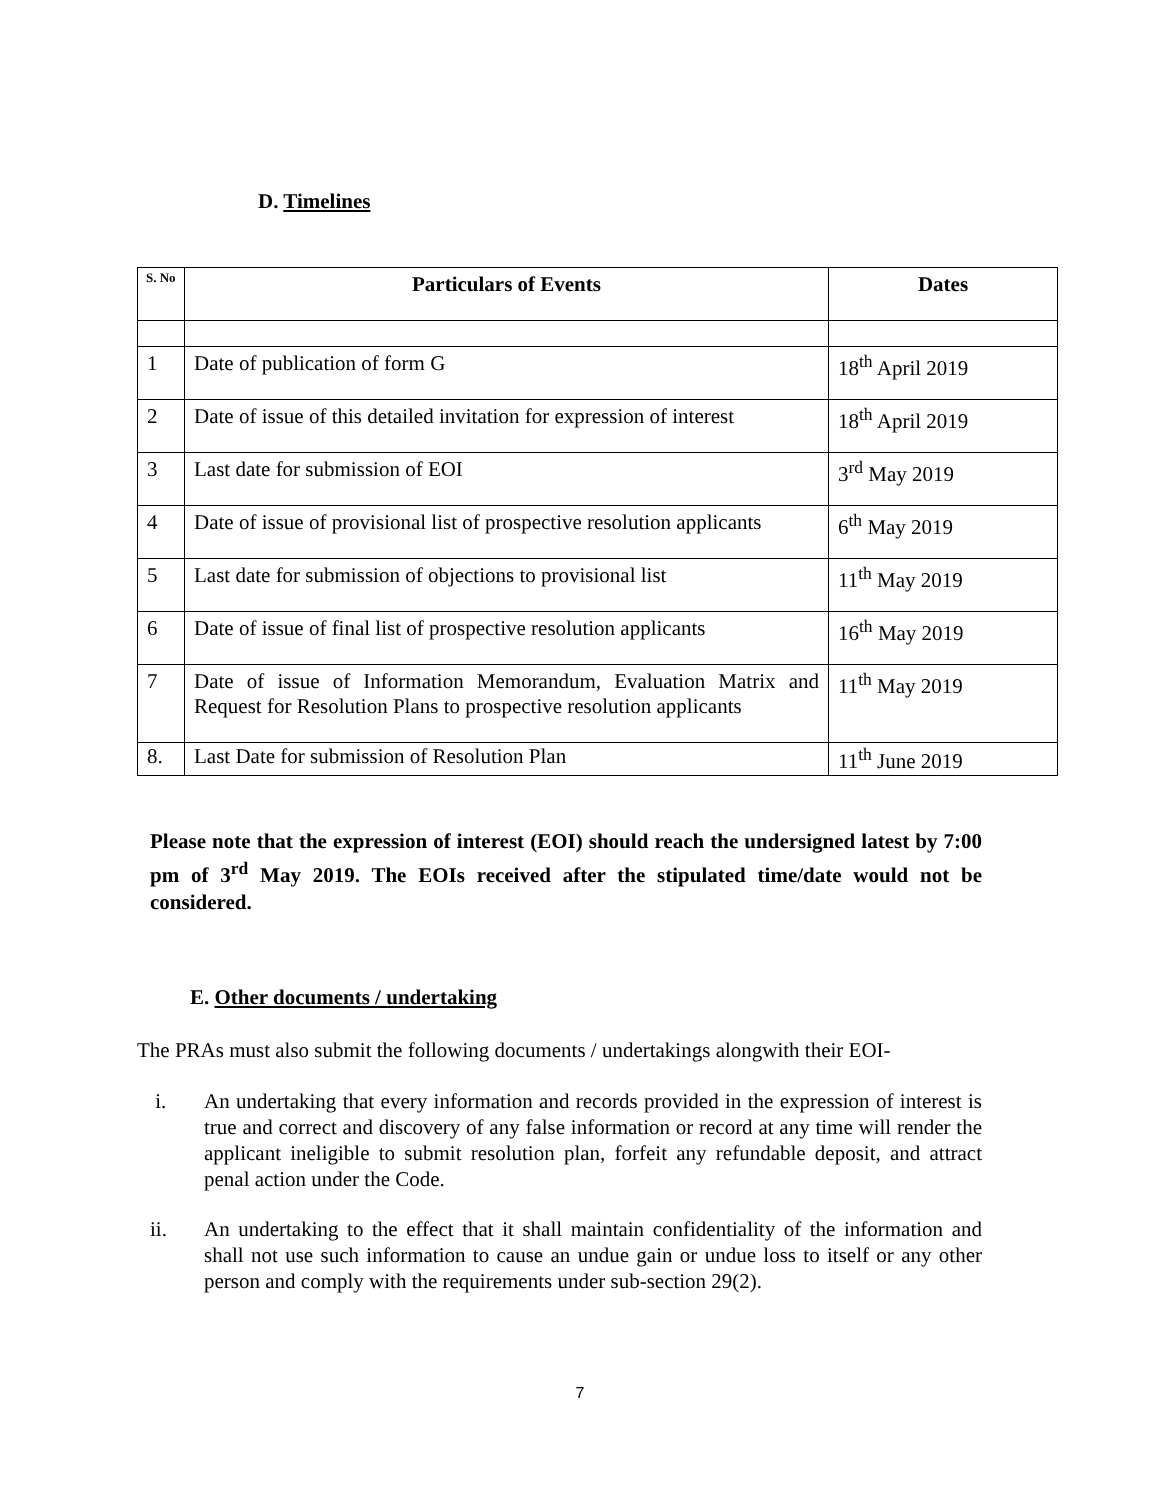D. Timelines
| S. No | Particulars of Events | Dates |
| --- | --- | --- |
| 1 | Date of publication of form G | 18<sup>th</sup> April 2019 |
| 2 | Date of issue of this detailed invitation for expression of interest | 18<sup>th</sup> April 2019 |
| 3 | Last date for submission of EOI | 3<sup>rd</sup> May 2019 |
| 4 | Date of issue of provisional list of prospective resolution applicants | 6<sup>th</sup> May 2019 |
| 5 | Last date for submission of objections to provisional list | 11<sup>th</sup> May 2019 |
| 6 | Date of issue of final list of prospective resolution applicants | 16<sup>th</sup> May 2019 |
| 7 | Date of issue of Information Memorandum, Evaluation Matrix and Request for Resolution Plans to prospective resolution applicants | 11<sup>th</sup> May 2019 |
| 8. | Last Date for submission of Resolution Plan | 11<sup>th</sup> June 2019 |
Please note that the expression of interest (EOI) should reach the undersigned latest by 7:00 pm of 3<sup>rd</sup> May 2019. The EOIs received after the stipulated time/date would not be considered.
E. Other documents / undertaking
The PRAs must also submit the following documents / undertakings alongwith their EOI-
i. An undertaking that every information and records provided in the expression of interest is true and correct and discovery of any false information or record at any time will render the applicant ineligible to submit resolution plan, forfeit any refundable deposit, and attract penal action under the Code.
ii. An undertaking to the effect that it shall maintain confidentiality of the information and shall not use such information to cause an undue gain or undue loss to itself or any other person and comply with the requirements under sub-section 29(2).
7